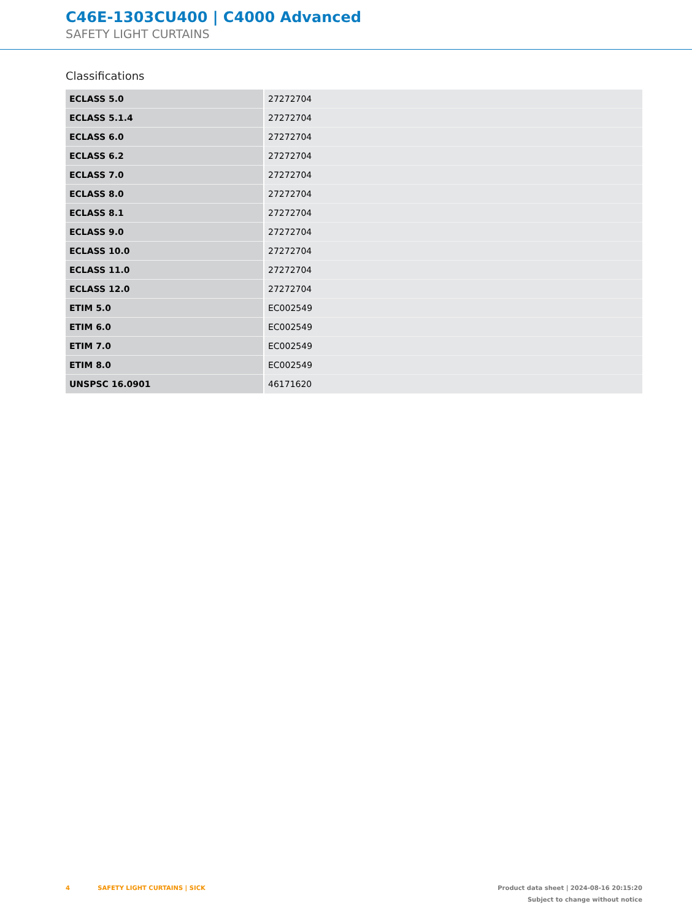C46E-1303CU400 | C4000 Advanced
SAFETY LIGHT CURTAINS
Classifications
| ECLASS 5.0 | 27272704 |
| ECLASS 5.1.4 | 27272704 |
| ECLASS 6.0 | 27272704 |
| ECLASS 6.2 | 27272704 |
| ECLASS 7.0 | 27272704 |
| ECLASS 8.0 | 27272704 |
| ECLASS 8.1 | 27272704 |
| ECLASS 9.0 | 27272704 |
| ECLASS 10.0 | 27272704 |
| ECLASS 11.0 | 27272704 |
| ECLASS 12.0 | 27272704 |
| ETIM 5.0 | EC002549 |
| ETIM 6.0 | EC002549 |
| ETIM 7.0 | EC002549 |
| ETIM 8.0 | EC002549 |
| UNSPSC 16.0901 | 46171620 |
4 SAFETY LIGHT CURTAINS | SICK
Product data sheet | 2024-08-16 20:15:20
Subject to change without notice